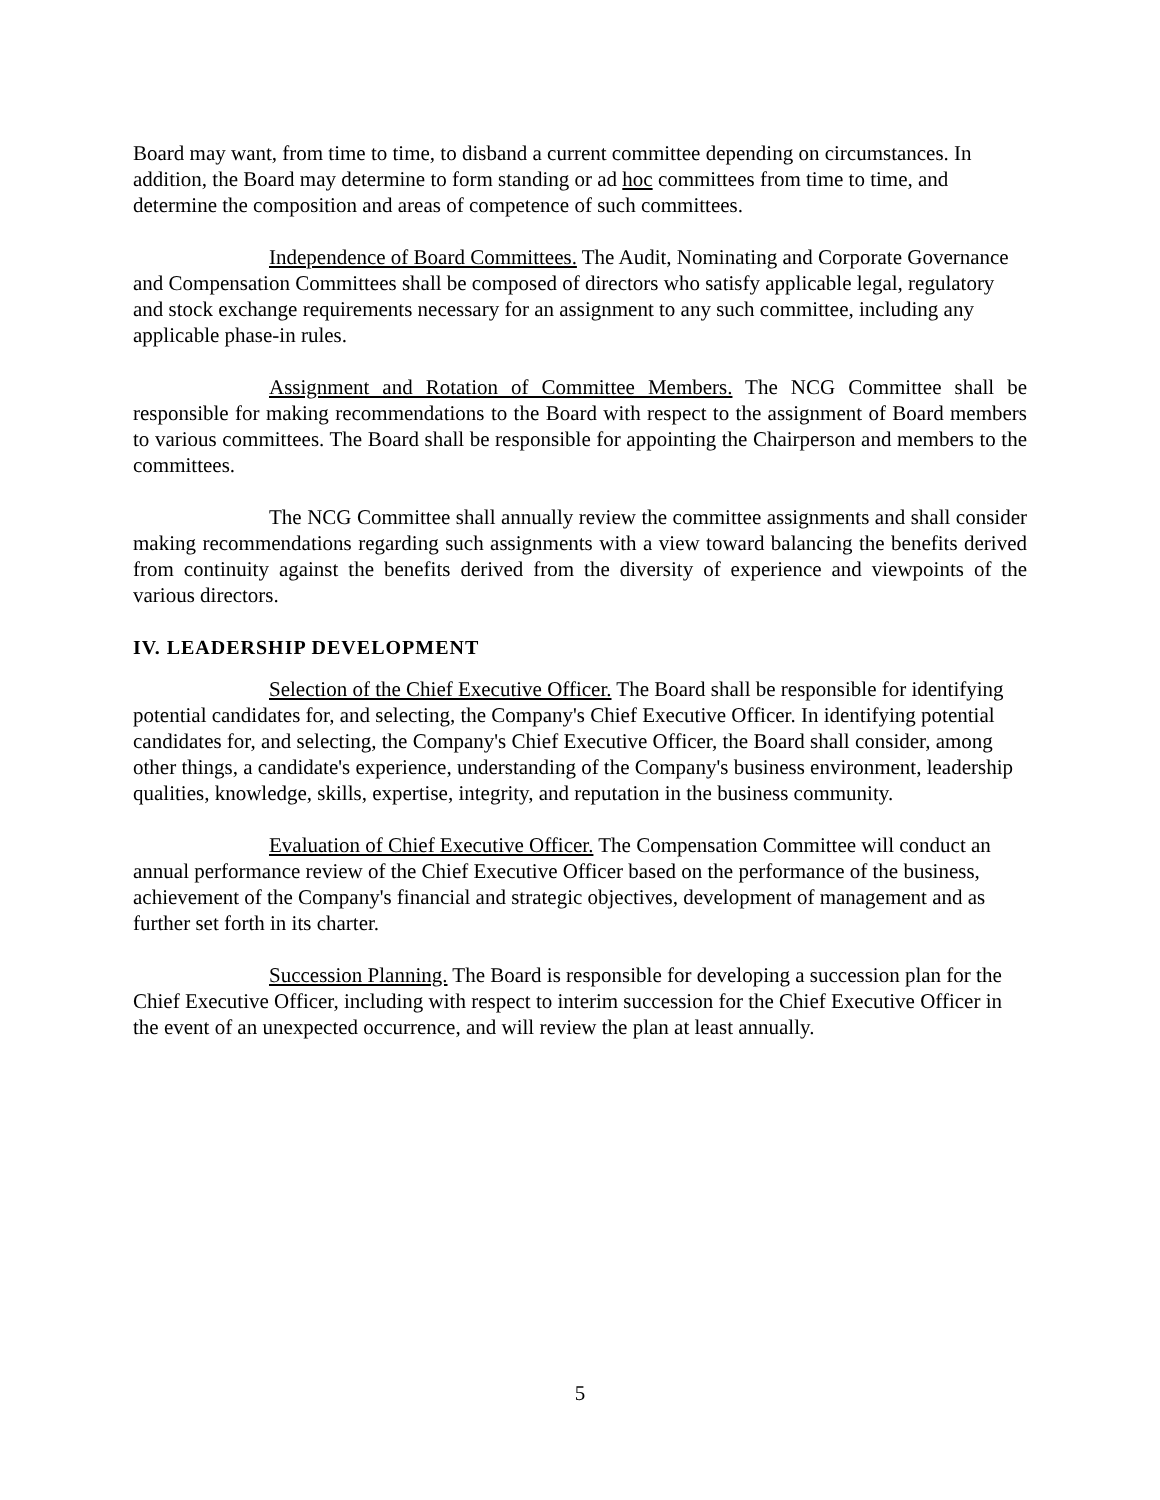Board may want, from time to time, to disband a current committee depending on circumstances. In addition, the Board may determine to form standing or ad hoc committees from time to time, and determine the composition and areas of competence of such committees.
Independence of Board Committees. The Audit, Nominating and Corporate Governance and Compensation Committees shall be composed of directors who satisfy applicable legal, regulatory and stock exchange requirements necessary for an assignment to any such committee, including any applicable phase-in rules.
Assignment and Rotation of Committee Members. The NCG Committee shall be responsible for making recommendations to the Board with respect to the assignment of Board members to various committees. The Board shall be responsible for appointing the Chairperson and members to the committees.
The NCG Committee shall annually review the committee assignments and shall consider making recommendations regarding such assignments with a view toward balancing the benefits derived from continuity against the benefits derived from the diversity of experience and viewpoints of the various directors.
IV. LEADERSHIP DEVELOPMENT
Selection of the Chief Executive Officer. The Board shall be responsible for identifying potential candidates for, and selecting, the Company's Chief Executive Officer. In identifying potential candidates for, and selecting, the Company's Chief Executive Officer, the Board shall consider, among other things, a candidate's experience, understanding of the Company's business environment, leadership qualities, knowledge, skills, expertise, integrity, and reputation in the business community.
Evaluation of Chief Executive Officer. The Compensation Committee will conduct an annual performance review of the Chief Executive Officer based on the performance of the business, achievement of the Company's financial and strategic objectives, development of management and as further set forth in its charter.
Succession Planning. The Board is responsible for developing a succession plan for the Chief Executive Officer, including with respect to interim succession for the Chief Executive Officer in the event of an unexpected occurrence, and will review the plan at least annually.
5